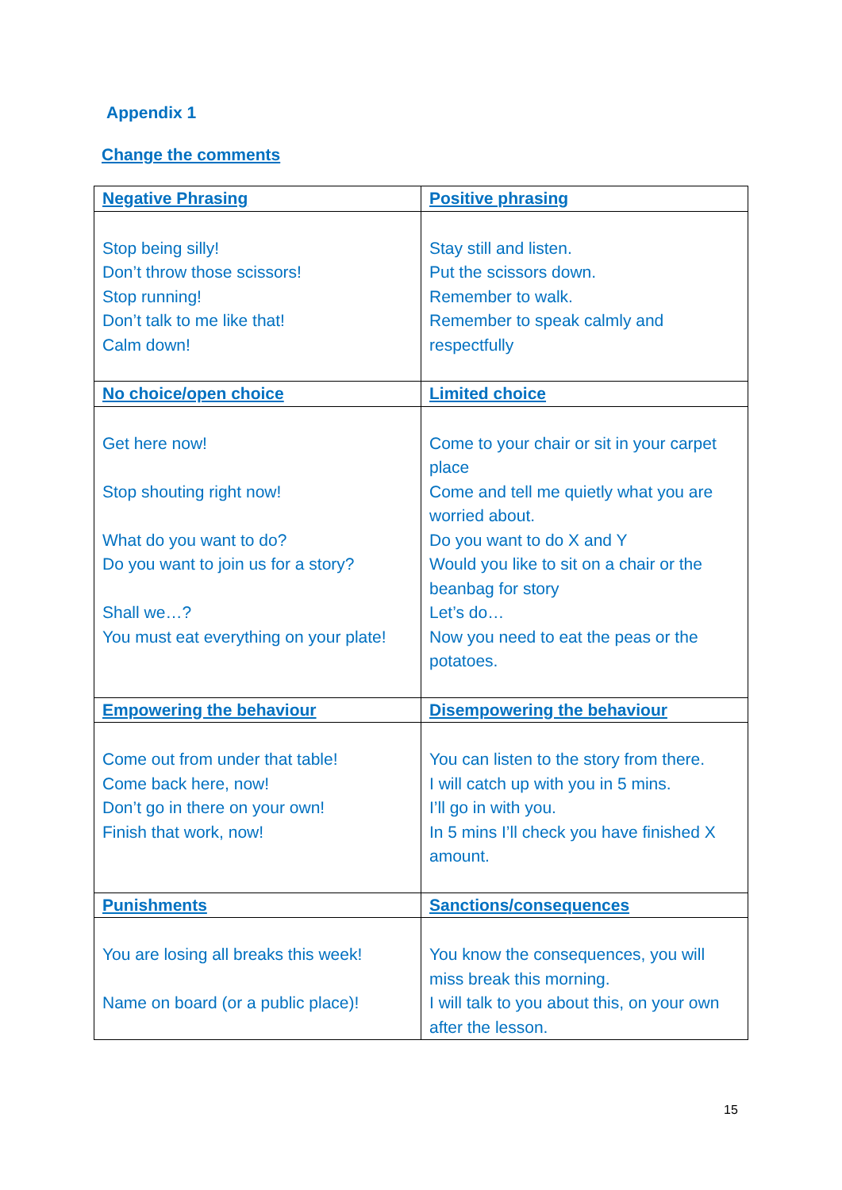Appendix 1
Change the comments
| Negative Phrasing | Positive phrasing |
| --- | --- |
| Stop being silly! Don’t throw those scissors! Stop running! Don’t talk to me like that! Calm down! | Stay still and listen. Put the scissors down. Remember to walk. Remember to speak calmly and respectfully |
| No choice/open choice | Limited choice |
| Get here now! Stop shouting right now! What do you want to do? Do you want to join us for a story? Shall we…? You must eat everything on your plate! | Come to your chair or sit in your carpet place Come and tell me quietly what you are worried about. Do you want to do X and Y Would you like to sit on a chair or the beanbag for story Let’s do… Now you need to eat the peas or the potatoes. |
| Empowering the behaviour | Disempowering the behaviour |
| Come out from under that table! Come back here, now! Don’t go in there on your own! Finish that work, now! | You can listen to the story from there. I will catch up with you in 5 mins. I’ll go in with you. In 5 mins I’ll check you have finished X amount. |
| Punishments | Sanctions/consequences |
| You are losing all breaks this week! Name on board (or a public place)! | You know the consequences, you will miss break this morning. I will talk to you about this, on your own after the lesson. |
15